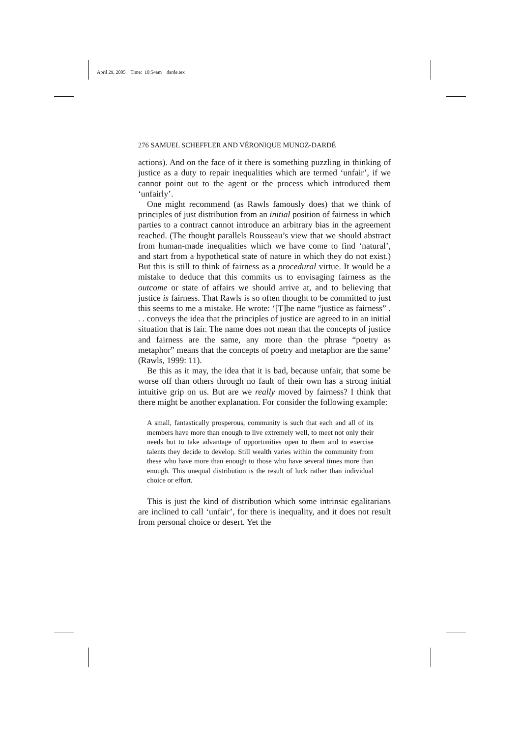April 29, 2005 Time: 10:54am darde.tex
276 SAMUEL SCHEFFLER AND VÉRONIQUE MUNOZ-DARDÉ
actions). And on the face of it there is something puzzling in thinking of justice as a duty to repair inequalities which are termed ‘unfair’, if we cannot point out to the agent or the process which introduced them ‘unfairly’.
One might recommend (as Rawls famously does) that we think of principles of just distribution from an initial position of fairness in which parties to a contract cannot introduce an arbitrary bias in the agreement reached. (The thought parallels Rousseau’s view that we should abstract from human-made inequalities which we have come to find ‘natural’, and start from a hypothetical state of nature in which they do not exist.) But this is still to think of fairness as a procedural virtue. It would be a mistake to deduce that this commits us to envisaging fairness as the outcome or state of affairs we should arrive at, and to believing that justice is fairness. That Rawls is so often thought to be committed to just this seems to me a mistake. He wrote: ‘[T]he name “justice as fairness” . . . conveys the idea that the principles of justice are agreed to in an initial situation that is fair. The name does not mean that the concepts of justice and fairness are the same, any more than the phrase “poetry as metaphor” means that the concepts of poetry and metaphor are the same’ (Rawls, 1999: 11).
Be this as it may, the idea that it is bad, because unfair, that some be worse off than others through no fault of their own has a strong initial intuitive grip on us. But are we really moved by fairness? I think that there might be another explanation. For consider the following example:
A small, fantastically prosperous, community is such that each and all of its members have more than enough to live extremely well, to meet not only their needs but to take advantage of opportunities open to them and to exercise talents they decide to develop. Still wealth varies within the community from these who have more than enough to those who have several times more than enough. This unequal distribution is the result of luck rather than individual choice or effort.
This is just the kind of distribution which some intrinsic egalitarians are inclined to call ‘unfair’, for there is inequality, and it does not result from personal choice or desert. Yet the